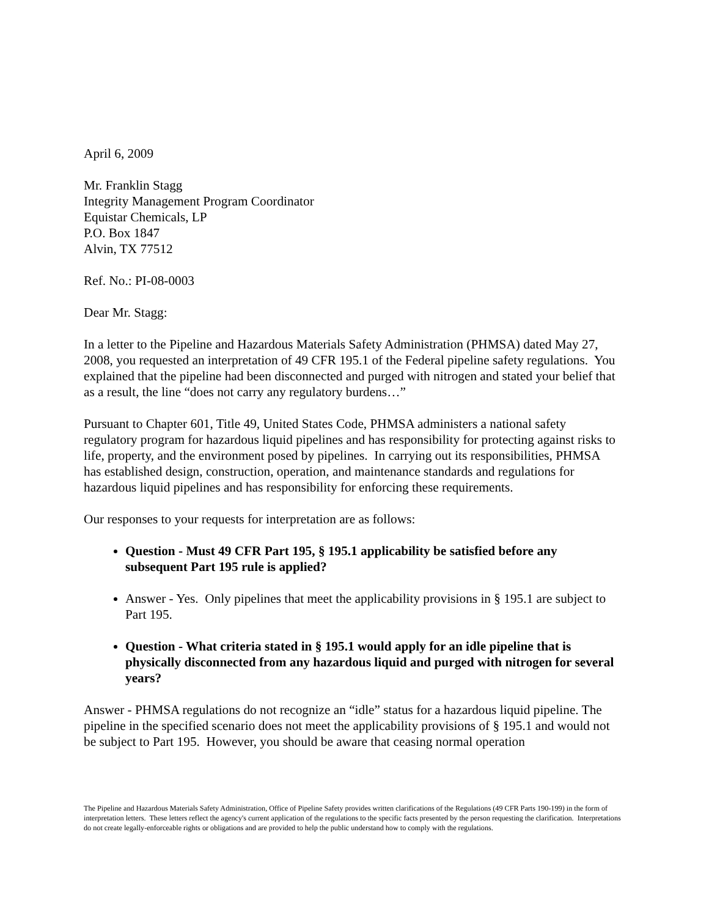April 6, 2009
Mr. Franklin Stagg
Integrity Management Program Coordinator
Equistar Chemicals, LP
P.O. Box 1847
Alvin, TX 77512
Ref. No.: PI-08-0003
Dear Mr. Stagg:
In a letter to the Pipeline and Hazardous Materials Safety Administration (PHMSA) dated May 27, 2008, you requested an interpretation of 49 CFR 195.1 of the Federal pipeline safety regulations. You explained that the pipeline had been disconnected and purged with nitrogen and stated your belief that as a result, the line “does not carry any regulatory burdens…”
Pursuant to Chapter 601, Title 49, United States Code, PHMSA administers a national safety regulatory program for hazardous liquid pipelines and has responsibility for protecting against risks to life, property, and the environment posed by pipelines. In carrying out its responsibilities, PHMSA has established design, construction, operation, and maintenance standards and regulations for hazardous liquid pipelines and has responsibility for enforcing these requirements.
Our responses to your requests for interpretation are as follows:
Question - Must 49 CFR Part 195, § 195.1 applicability be satisfied before any subsequent Part 195 rule is applied?
Answer - Yes. Only pipelines that meet the applicability provisions in § 195.1 are subject to Part 195.
Question - What criteria stated in § 195.1 would apply for an idle pipeline that is physically disconnected from any hazardous liquid and purged with nitrogen for several years?
Answer - PHMSA regulations do not recognize an “idle” status for a hazardous liquid pipeline. The pipeline in the specified scenario does not meet the applicability provisions of § 195.1 and would not be subject to Part 195. However, you should be aware that ceasing normal operation
The Pipeline and Hazardous Materials Safety Administration, Office of Pipeline Safety provides written clarifications of the Regulations (49 CFR Parts 190-199) in the form of interpretation letters. These letters reflect the agency's current application of the regulations to the specific facts presented by the person requesting the clarification. Interpretations do not create legally-enforceable rights or obligations and are provided to help the public understand how to comply with the regulations.